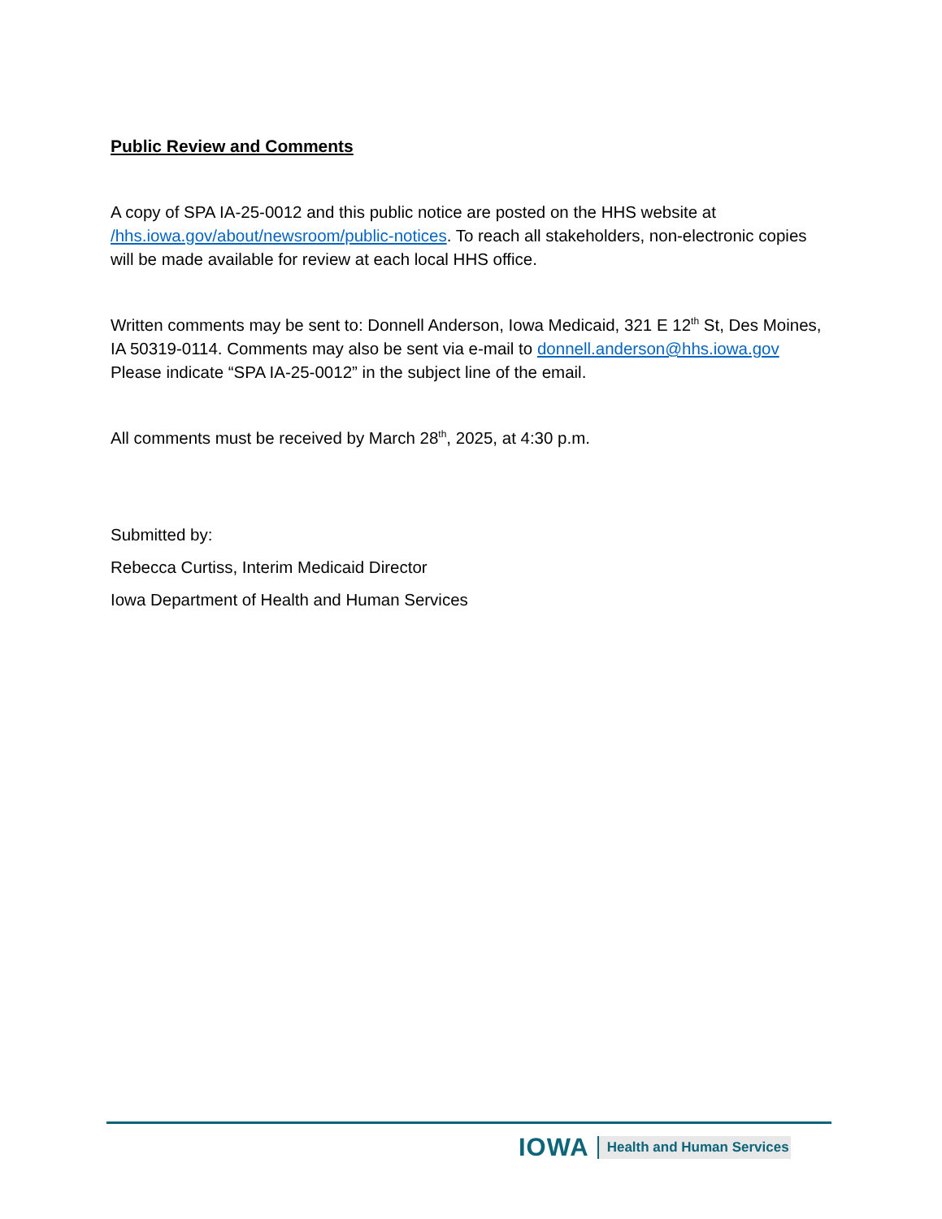Public Review and Comments
A copy of SPA IA-25-0012 and this public notice are posted on the HHS website at /hhs.iowa.gov/about/newsroom/public-notices. To reach all stakeholders, non-electronic copies will be made available for review at each local HHS office.
Written comments may be sent to: Donnell Anderson, Iowa Medicaid, 321 E 12<sup>th</sup> St, Des Moines, IA 50319-0114. Comments may also be sent via e-mail to donnell.anderson@hhs.iowa.gov Please indicate “SPA IA-25-0012” in the subject line of the email.
All comments must be received by March 28<sup>th</sup>, 2025, at 4:30 p.m.
Submitted by:
Rebecca Curtiss, Interim Medicaid Director
Iowa Department of Health and Human Services
IOWA Health and Human Services